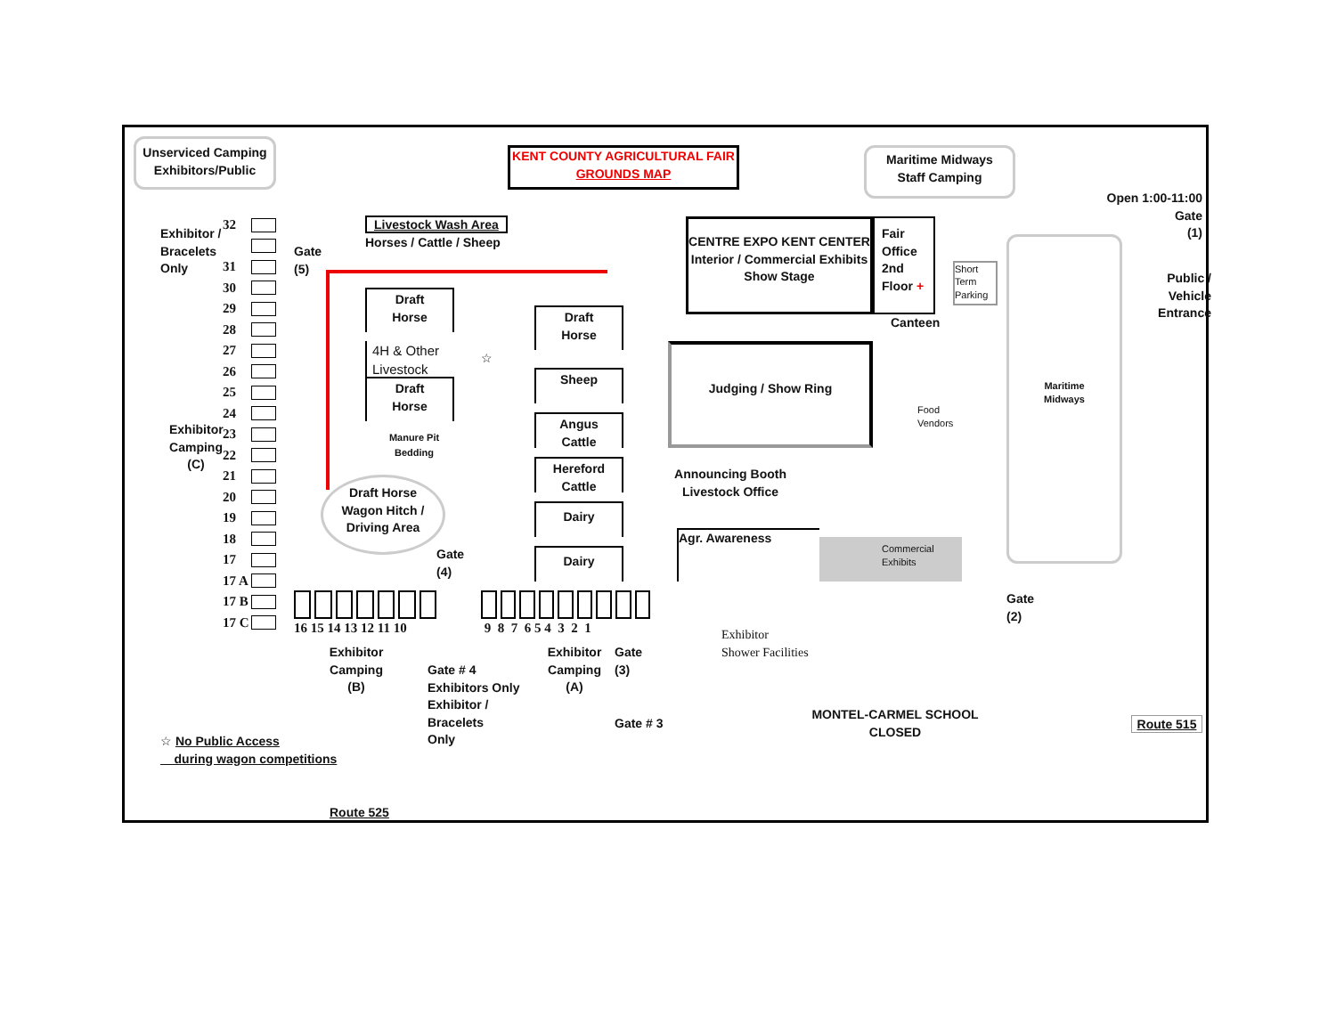Unserviced Camping
Exhibitors/Public
KENT COUNTY AGRICULTURAL FAIR
GROUNDS MAP
Maritime Midways
Staff Camping
Open 1:00-11:00
Gate
(1)
Exhibitor /
Bracelets
Only
32
31
30
29
28
27
26
25
24
23
22
21
20
19
18
17
17 A
17 B
17 C
Gate
(5)
Livestock Wash Area
Horses / Cattle / Sheep
CENTRE EXPO KENT CENTER
Interior / Commercial Exhibits
Show Stage
Fair
Office
2nd
Floor +
Short Term Parking
Public /
Vehicle
Entrance
Draft
Horse
Draft
Horse
Canteen
4H & Other
Livestock
☆
Judging / Show Ring
Sheep
Draft
Horse
Food
Vendors
Angus
Cattle
Exhibitor
Camping
(C)
Manure Pit
Bedding
Hereford
Cattle
Announcing Booth
Livestock Office
Draft Horse
Wagon Hitch /
Driving Area
Dairy
Agr. Awareness
Commercial
Exhibits
Gate
(4)
Dairy
Maritime
Midways
16 15 14 13 12 11 10
9 8 7 6 5 4 3 2 1
Gate
(2)
Exhibitor
Shower Facilities
Exhibitor
Camping
(B)
Exhibitor
Camping
(A)
Gate
(3)
Gate # 4
Exhibitors Only
Exhibitor /
Bracelets
Only
MONTEL-CARMEL SCHOOL
CLOSED
Gate # 3
Route 515
☆ No Public Access
during wagon competitions
Route 525